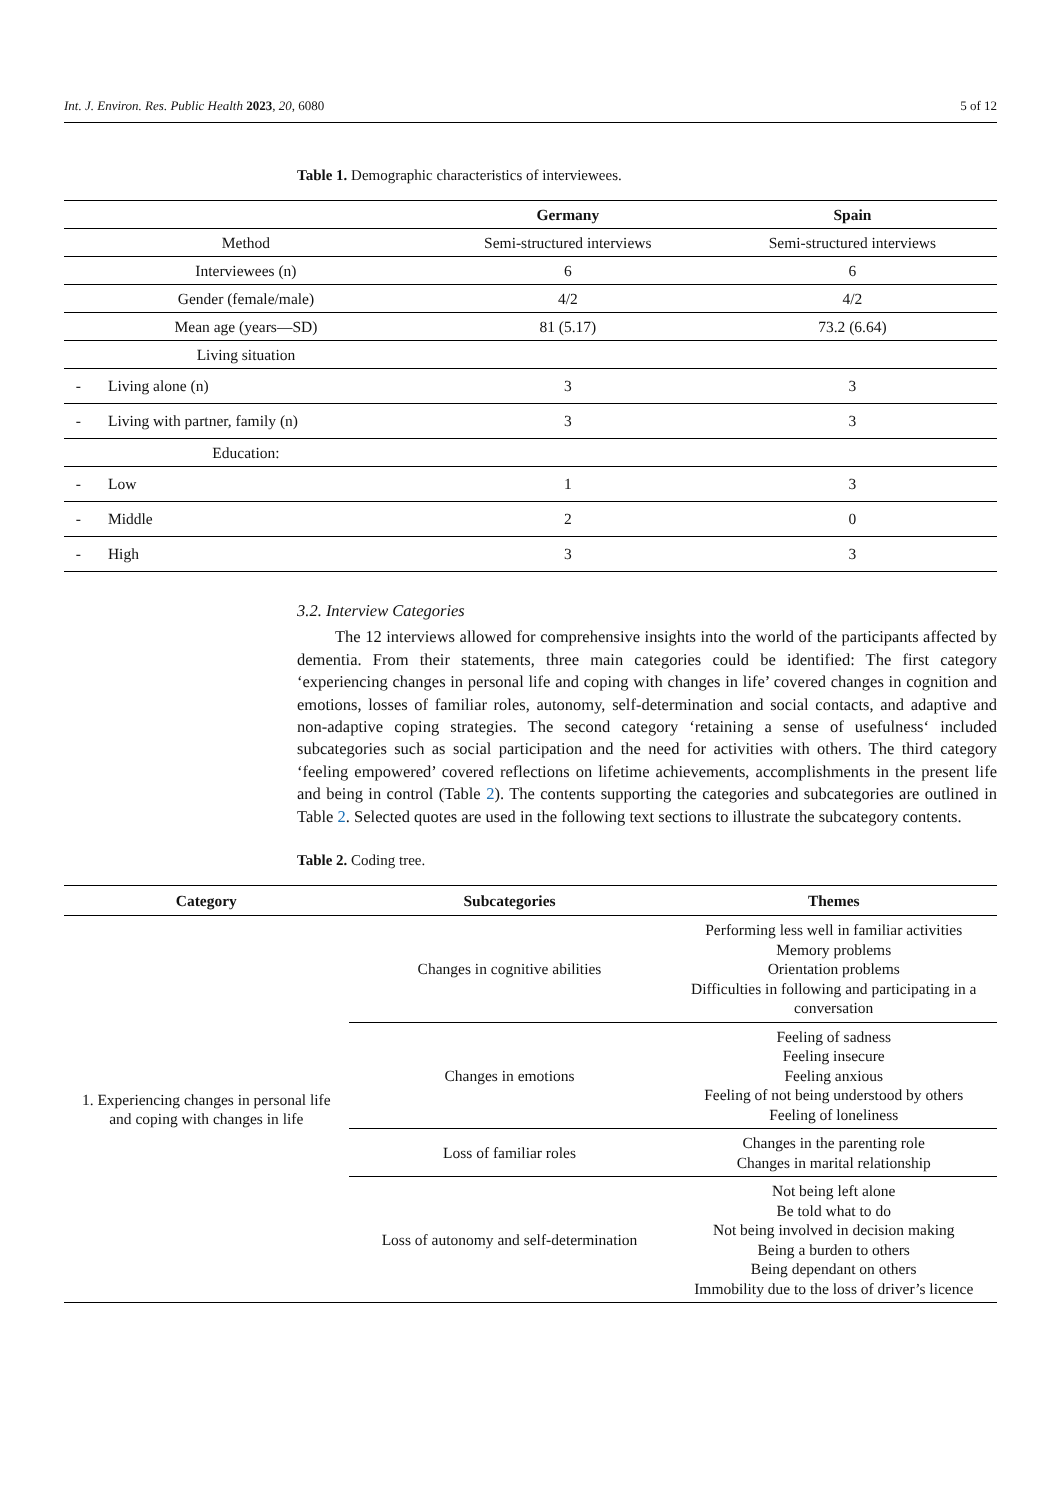Int. J. Environ. Res. Public Health 2023, 20, 6080 5 of 12
Table 1. Demographic characteristics of interviewees.
| | Germany | Spain |
| --- | --- | --- |
| Method | Semi-structured interviews | Semi-structured interviews |
| Interviewees (n) | 6 | 6 |
| Gender (female/male) | 4/2 | 4/2 |
| Mean age (years—SD) | 81 (5.17) | 73.2 (6.64) |
| Living situation | | |
| - Living alone (n) | 3 | 3 |
| - Living with partner, family (n) | 3 | 3 |
| Education: | | |
| - Low | 1 | 3 |
| - Middle | 2 | 0 |
| - High | 3 | 3 |
3.2. Interview Categories
The 12 interviews allowed for comprehensive insights into the world of the participants affected by dementia. From their statements, three main categories could be identified: The first category ‘experiencing changes in personal life and coping with changes in life’ covered changes in cognition and emotions, losses of familiar roles, autonomy, self-determination and social contacts, and adaptive and non-adaptive coping strategies. The second category ‘retaining a sense of usefulness‘ included subcategories such as social participation and the need for activities with others. The third category ‘feeling empowered’ covered reflections on lifetime achievements, accomplishments in the present life and being in control (Table 2). The contents supporting the categories and subcategories are outlined in Table 2. Selected quotes are used in the following text sections to illustrate the subcategory contents.
Table 2. Coding tree.
| Category | Subcategories | Themes |
| --- | --- | --- |
| 1. Experiencing changes in personal life and coping with changes in life | Changes in cognitive abilities | Performing less well in familiar activities Memory problems Orientation problems Difficulties in following and participating in a conversation |
| | Changes in emotions | Feeling of sadness Feeling insecure Feeling anxious Feeling of not being understood by others Feeling of loneliness |
| | Loss of familiar roles | Changes in the parenting role Changes in marital relationship |
| | Loss of autonomy and self-determination | Not being left alone Be told what to do Not being involved in decision making Being a burden to others Being dependant on others Immobility due to the loss of driver’s licence |